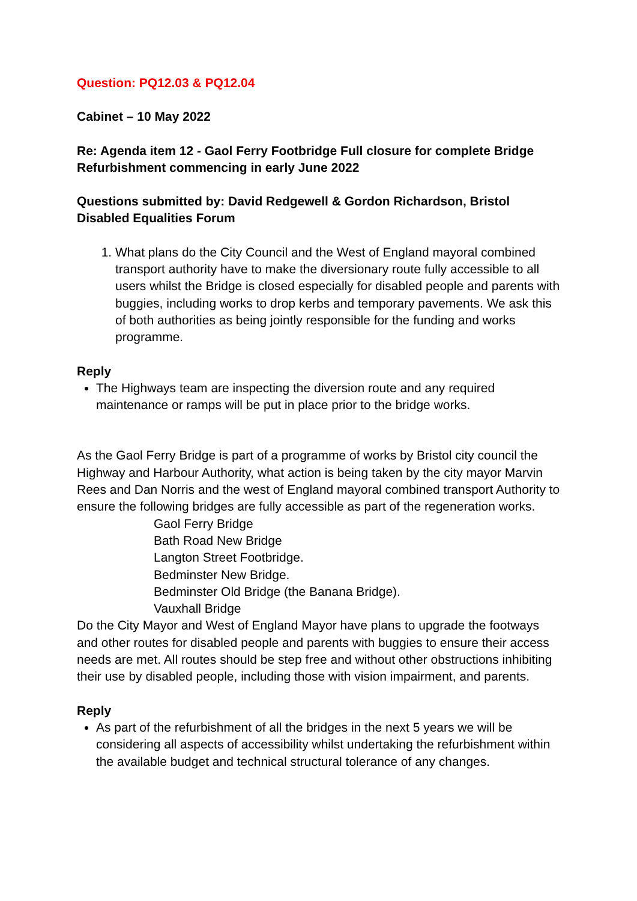Question: PQ12.03 & PQ12.04
Cabinet – 10 May 2022
Re: Agenda item 12 - Gaol Ferry Footbridge Full closure for complete Bridge Refurbishment commencing in early June 2022
Questions submitted by: David Redgewell & Gordon Richardson, Bristol Disabled Equalities Forum
1. What plans do the City Council and the West of England mayoral combined transport authority have to make the diversionary route fully accessible to all users whilst the Bridge is closed especially for disabled people and parents with buggies, including works to drop kerbs and temporary pavements. We ask this of both authorities as being jointly responsible for the funding and works programme.
Reply
The Highways team are inspecting the diversion route and any required maintenance or ramps will be put in place prior to the bridge works.
As the Gaol Ferry Bridge is part of a programme of works by Bristol city council the Highway and Harbour Authority, what action is being taken by the city mayor Marvin Rees and Dan Norris and the west of England mayoral combined transport Authority to ensure the following bridges are fully accessible as part of the regeneration works.
Gaol Ferry Bridge
Bath Road New Bridge
Langton Street Footbridge.
Bedminster New Bridge.
Bedminster Old Bridge (the Banana Bridge).
Vauxhall Bridge
Do the City Mayor and West of England Mayor have plans to upgrade the footways and other routes for disabled people and parents with buggies to ensure their access needs are met. All routes should be step free and without other obstructions inhibiting their use by disabled people, including those with vision impairment, and parents.
Reply
As part of the refurbishment of all the bridges in the next 5 years we will be considering all aspects of accessibility whilst undertaking the refurbishment within the available budget and technical structural tolerance of any changes.